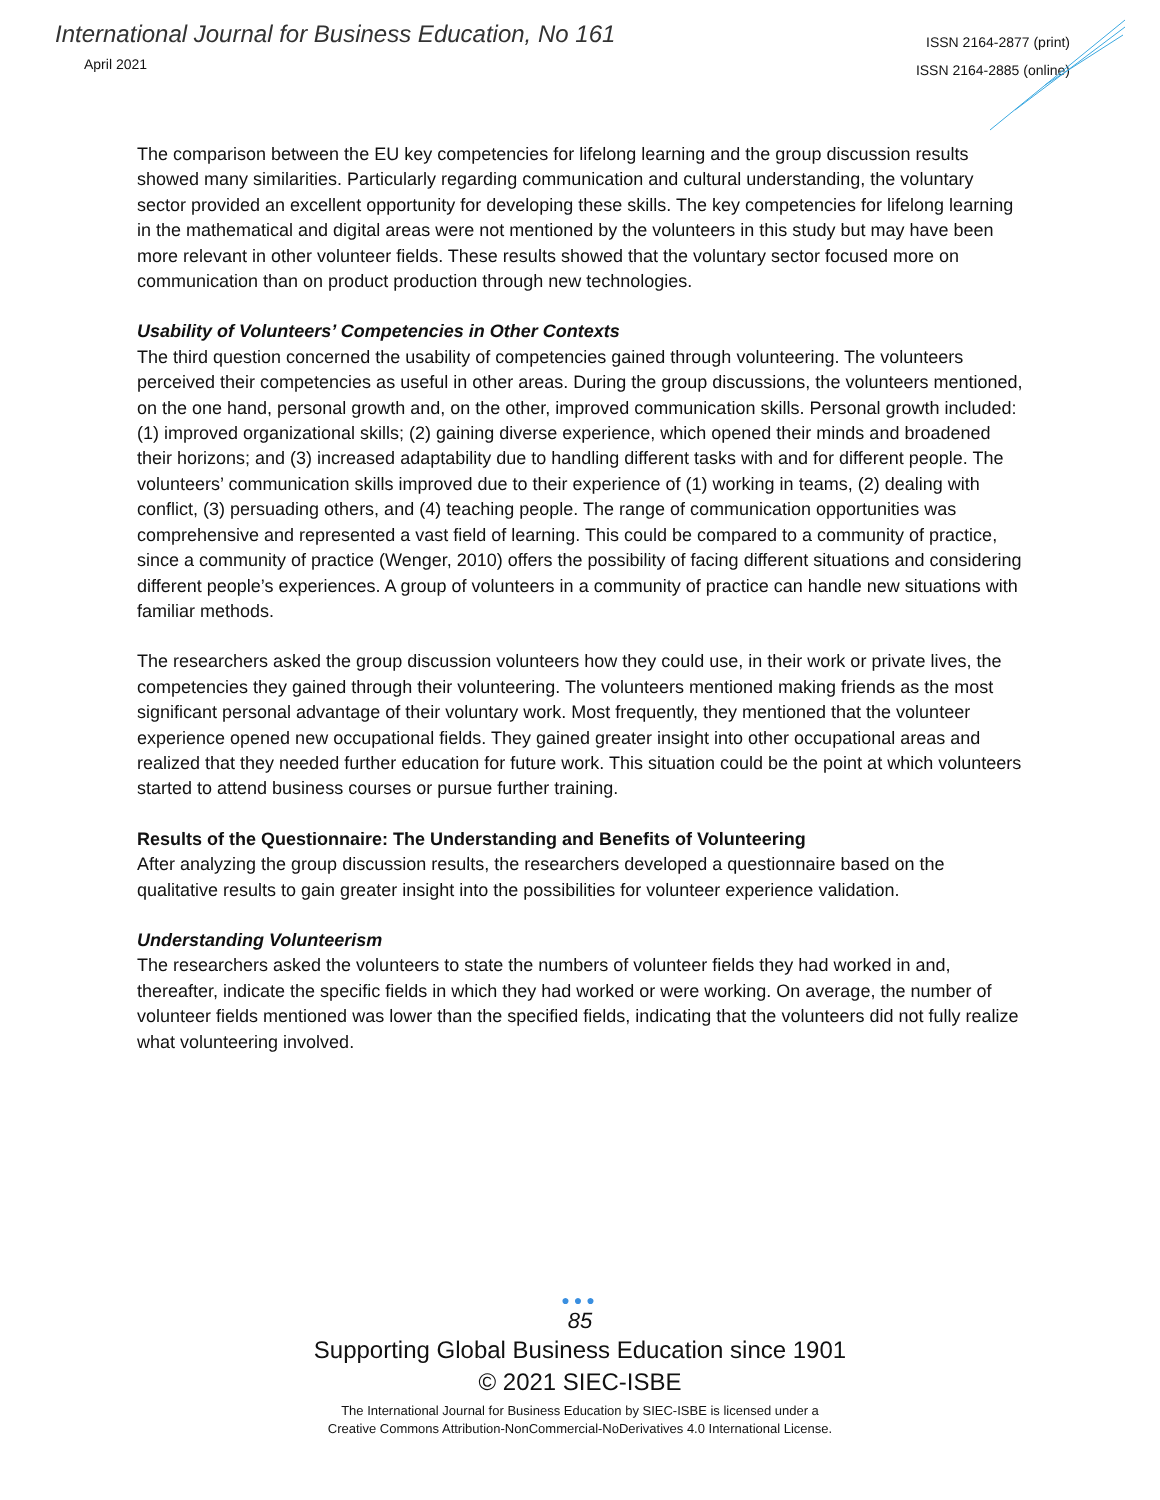International Journal for Business Education, No 161
April 2021
ISSN 2164-2877 (print)
ISSN 2164-2885 (online)
The comparison between the EU key competencies for lifelong learning and the group discussion results showed many similarities. Particularly regarding communication and cultural understanding, the voluntary sector provided an excellent opportunity for developing these skills. The key competencies for lifelong learning in the mathematical and digital areas were not mentioned by the volunteers in this study but may have been more relevant in other volunteer fields. These results showed that the voluntary sector focused more on communication than on product production through new technologies.
Usability of Volunteers’ Competencies in Other Contexts
The third question concerned the usability of competencies gained through volunteering. The volunteers perceived their competencies as useful in other areas. During the group discussions, the volunteers mentioned, on the one hand, personal growth and, on the other, improved communication skills. Personal growth included: (1) improved organizational skills; (2) gaining diverse experience, which opened their minds and broadened their horizons; and (3) increased adaptability due to handling different tasks with and for different people. The volunteers’ communication skills improved due to their experience of (1) working in teams, (2) dealing with conflict, (3) persuading others, and (4) teaching people. The range of communication opportunities was comprehensive and represented a vast field of learning. This could be compared to a community of practice, since a community of practice (Wenger, 2010) offers the possibility of facing different situations and considering different people’s experiences. A group of volunteers in a community of practice can handle new situations with familiar methods.
The researchers asked the group discussion volunteers how they could use, in their work or private lives, the competencies they gained through their volunteering. The volunteers mentioned making friends as the most significant personal advantage of their voluntary work. Most frequently, they mentioned that the volunteer experience opened new occupational fields. They gained greater insight into other occupational areas and realized that they needed further education for future work. This situation could be the point at which volunteers started to attend business courses or pursue further training.
Results of the Questionnaire: The Understanding and Benefits of Volunteering
After analyzing the group discussion results, the researchers developed a questionnaire based on the qualitative results to gain greater insight into the possibilities for volunteer experience validation.
Understanding Volunteerism
The researchers asked the volunteers to state the numbers of volunteer fields they had worked in and, thereafter, indicate the specific fields in which they had worked or were working. On average, the number of volunteer fields mentioned was lower than the specified fields, indicating that the volunteers did not fully realize what volunteering involved.
●●●
85
Supporting Global Business Education since 1901
© 2021 SIEC-ISBE
The International Journal for Business Education by SIEC-ISBE is licensed under a
Creative Commons Attribution-NonCommercial-NoDerivatives 4.0 International License.